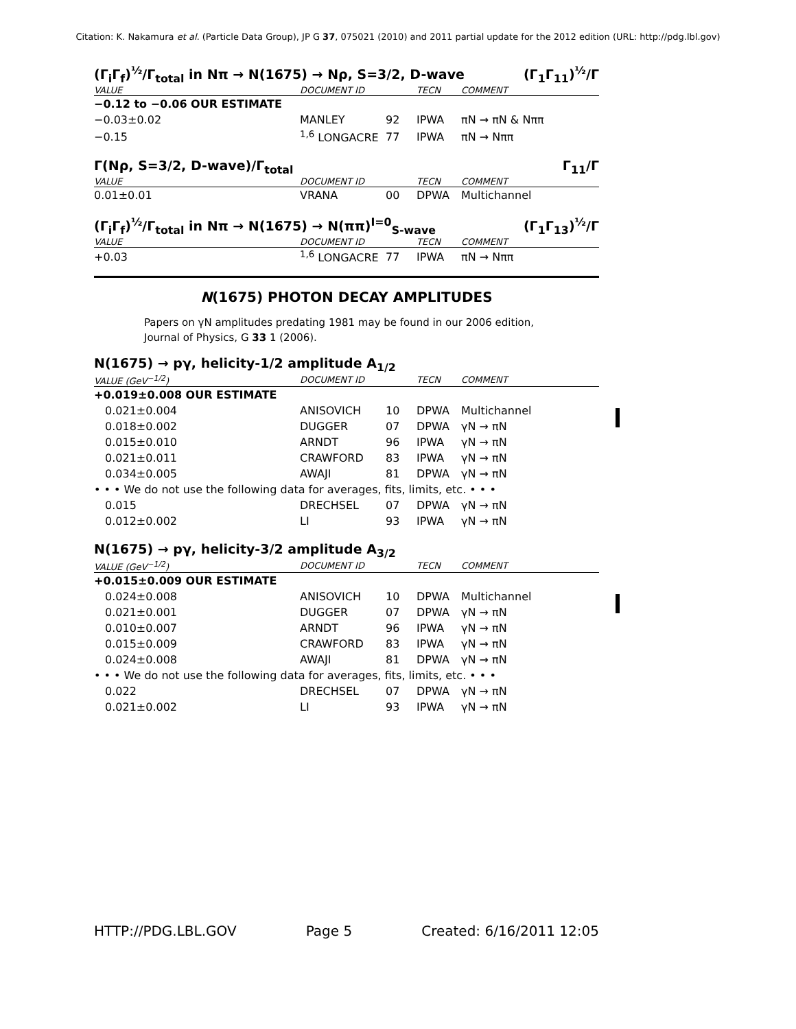Citation: K. Nakamura et al. (Particle Data Group), JP G 37, 075021 (2010) and 2011 partial update for the 2012 edition (URL: http://pdg.lbl.gov)
(Γ<sub>i</sub>Γ<sub>f</sub>)<sup>½</sup>/Γ<sub>total</sub> in Nπ → N(1675) → Nρ, S=3/2, D-wave (Γ<sub>1</sub>Γ<sub>11</sub>)<sup>½</sup>/Γ
| VALUE | DOCUMENT ID | | TECN | COMMENT |
| --- | --- | --- | --- | --- |
| −0.12 to −0.06 OUR ESTIMATE | | | | |
| −0.03±0.02 | MANLEY | 92 | IPWA | πN → πN & Nππ |
| −0.15 | <sup>1,6</sup> LONGACRE | 77 | IPWA | πN → Nππ |
Γ(Nρ, S=3/2, D-wave)/Γ<sub>total</sub> Γ<sub>11</sub>/Γ
| VALUE | DOCUMENT ID | | TECN | COMMENT |
| --- | --- | --- | --- | --- |
| 0.01±0.01 | VRANA | 00 | DPWA | Multichannel |
(Γ<sub>i</sub>Γ<sub>f</sub>)<sup>½</sup>/Γ<sub>total</sub> in Nπ → N(1675) → N(ππ)<sup>I=0</sup><sub>S-wave</sub> (Γ<sub>1</sub>Γ<sub>13</sub>)<sup>½</sup>/Γ
| VALUE | DOCUMENT ID | | TECN | COMMENT |
| --- | --- | --- | --- | --- |
| +0.03 | <sup>1,6</sup> LONGACRE | 77 | IPWA | πN → Nππ |
N(1675) PHOTON DECAY AMPLITUDES
Papers on γN amplitudes predating 1981 may be found in our 2006 edition, Journal of Physics, G 33 1 (2006).
N(1675) → pγ, helicity-1/2 amplitude A<sub>1/2</sub>
| VALUE (GeV<sup>−1/2</sup>) | DOCUMENT ID | | TECN | COMMENT |
| --- | --- | --- | --- | --- |
| +0.019±0.008 OUR ESTIMATE | | | | |
| 0.021±0.004 | ANISOVICH | 10 | DPWA | Multichannel |
| 0.018±0.002 | DUGGER | 07 | DPWA | γN → πN |
| 0.015±0.010 | ARNDT | 96 | IPWA | γN → πN |
| 0.021±0.011 | CRAWFORD | 83 | IPWA | γN → πN |
| 0.034±0.005 | AWAJI | 81 | DPWA | γN → πN |
| • • • We do not use the following data for averages, fits, limits, etc. • • • | | | | |
| 0.015 | DRECHSEL | 07 | DPWA | γN → πN |
| 0.012±0.002 | LI | 93 | IPWA | γN → πN |
N(1675) → pγ, helicity-3/2 amplitude A<sub>3/2</sub>
| VALUE (GeV<sup>−1/2</sup>) | DOCUMENT ID | | TECN | COMMENT |
| --- | --- | --- | --- | --- |
| +0.015±0.009 OUR ESTIMATE | | | | |
| 0.024±0.008 | ANISOVICH | 10 | DPWA | Multichannel |
| 0.021±0.001 | DUGGER | 07 | DPWA | γN → πN |
| 0.010±0.007 | ARNDT | 96 | IPWA | γN → πN |
| 0.015±0.009 | CRAWFORD | 83 | IPWA | γN → πN |
| 0.024±0.008 | AWAJI | 81 | DPWA | γN → πN |
| • • • We do not use the following data for averages, fits, limits, etc. • • • | | | | |
| 0.022 | DRECHSEL | 07 | DPWA | γN → πN |
| 0.021±0.002 | LI | 93 | IPWA | γN → πN |
HTTP://PDG.LBL.GOV Page 5 Created: 6/16/2011 12:05